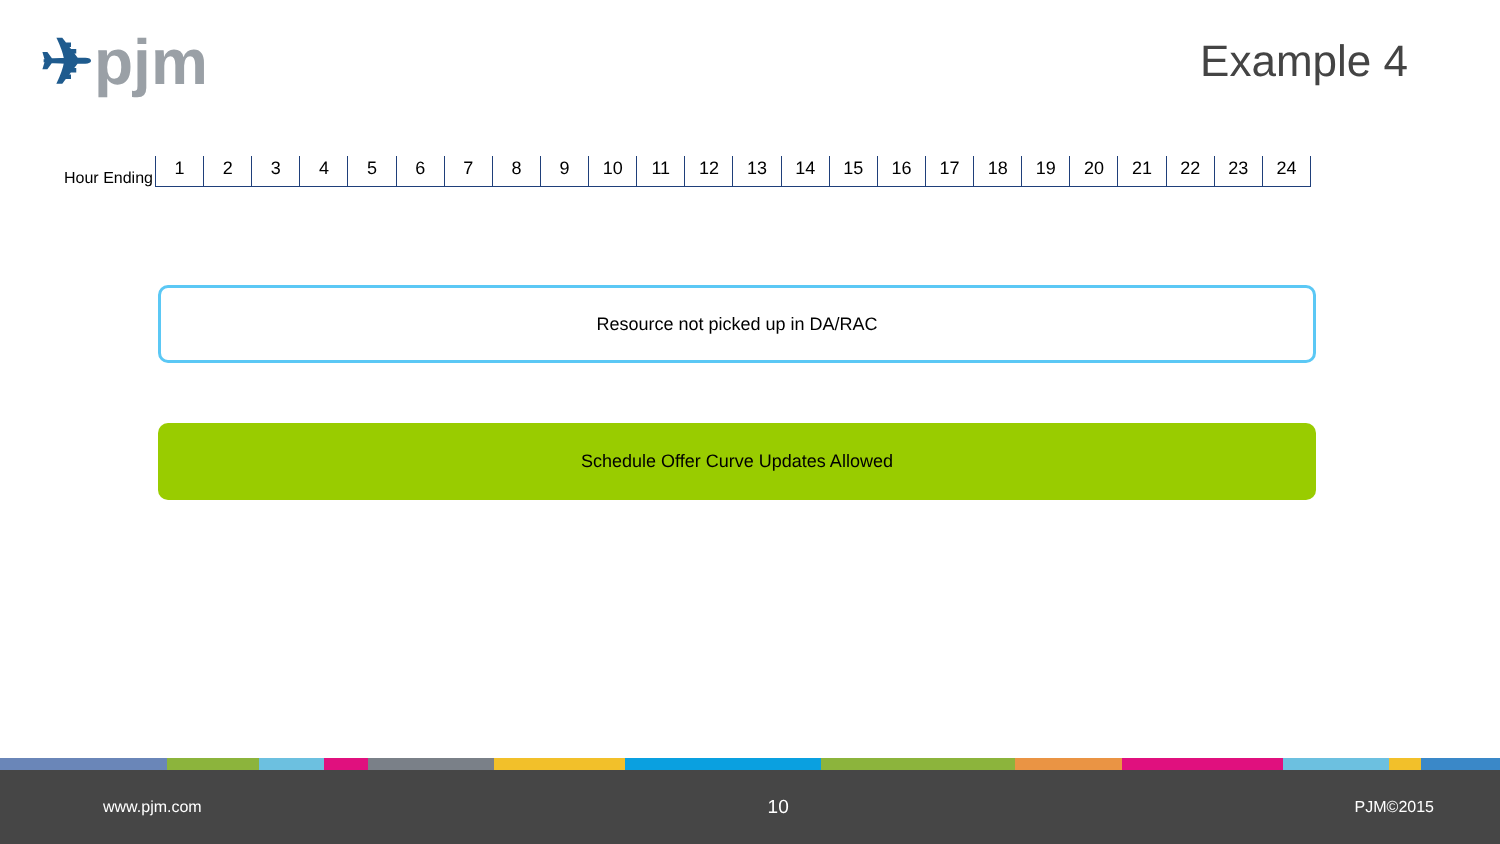✈pjm Example 4
Hour Ending
1 2 3 4 5 6 7 8 9 10 11 12 13 14 15 16 17 18 19 20 21 22 23 24
Resource not picked up in DA/RAC
Schedule Offer Curve Updates Allowed
www.pjm.com
10
PJM©2015